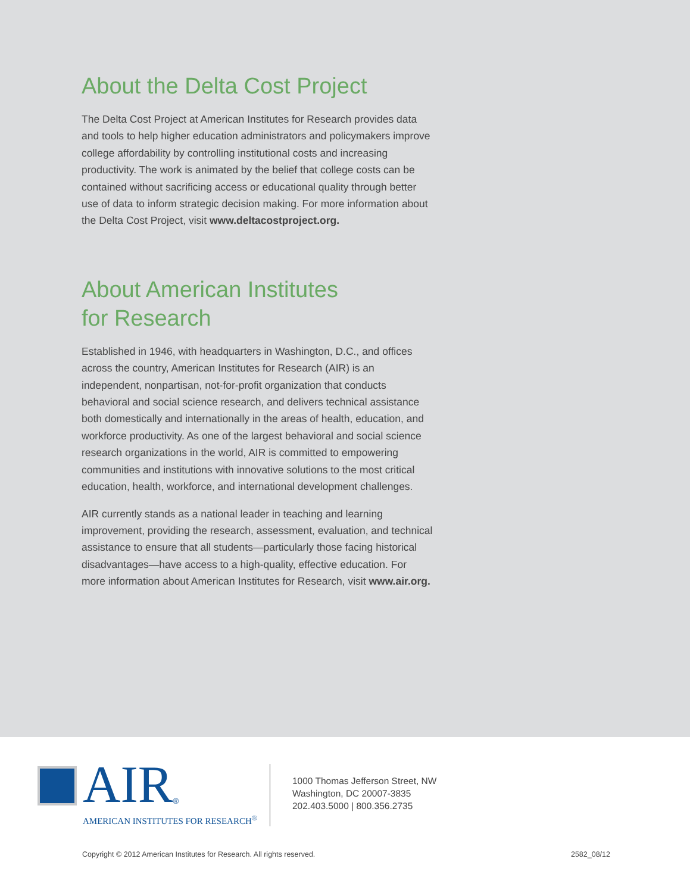About the Delta Cost Project
The Delta Cost Project at American Institutes for Research provides data and tools to help higher education administrators and policymakers improve college affordability by controlling institutional costs and increasing productivity. The work is animated by the belief that college costs can be contained without sacrificing access or educational quality through better use of data to inform strategic decision making. For more information about the Delta Cost Project, visit www.deltacostproject.org.
About American Institutes
for Research
Established in 1946, with headquarters in Washington, D.C., and offices across the country, American Institutes for Research (AIR) is an independent, nonpartisan, not-for-profit organization that conducts behavioral and social science research, and delivers technical assistance both domestically and internationally in the areas of health, education, and workforce productivity. As one of the largest behavioral and social science research organizations in the world, AIR is committed to empowering communities and institutions with innovative solutions to the most critical education, health, workforce, and international development challenges.
AIR currently stands as a national leader in teaching and learning improvement, providing the research, assessment, evaluation, and technical assistance to ensure that all students—particularly those facing historical disadvantages—have access to a high-quality, effective education. For more information about American Institutes for Research, visit www.air.org.
AIR<sup>®</sup>
AMERICAN INSTITUTES FOR RESEARCH<sup>®</sup>
1000 Thomas Jefferson Street, NW
Washington, DC 20007-3835
202.403.5000 | 800.356.2735
Copyright © 2012 American Institutes for Research. All rights reserved. 2582_08/12